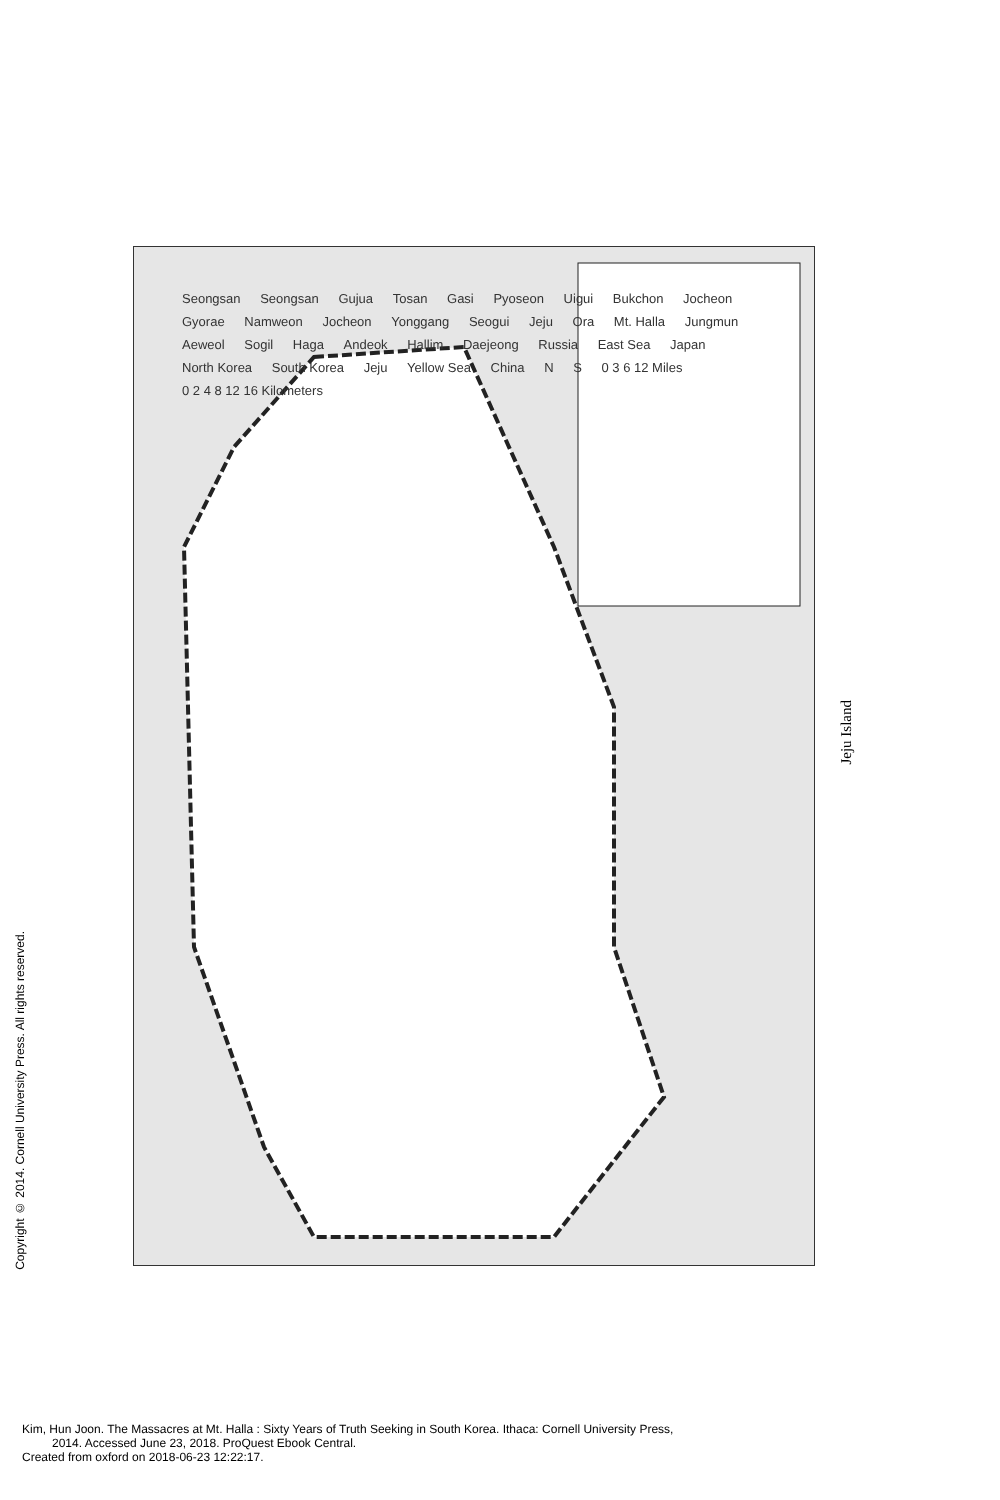Copyright © 2014. Cornell University Press. All rights reserved.
Seongsan Seongsan Gujua Tosan Gasi Pyoseon Uigui Bukchon Jocheon Gyorae Namweon Jocheon Yonggang Seogui Jeju Ora Mt. Halla Jungmun Aeweol Sogil Haga Andeok Hallim Daejeong Russia East Sea Japan North Korea South Korea Jeju Yellow Sea China N S 0 3 6 12 Miles 0 2 4 8 12 16 Kilometers
Jeju Island
Kim, Hun Joon. The Massacres at Mt. Halla : Sixty Years of Truth Seeking in South Korea. Ithaca: Cornell University Press,
2014. Accessed June 23, 2018. ProQuest Ebook Central.
Created from oxford on 2018-06-23 12:22:17.